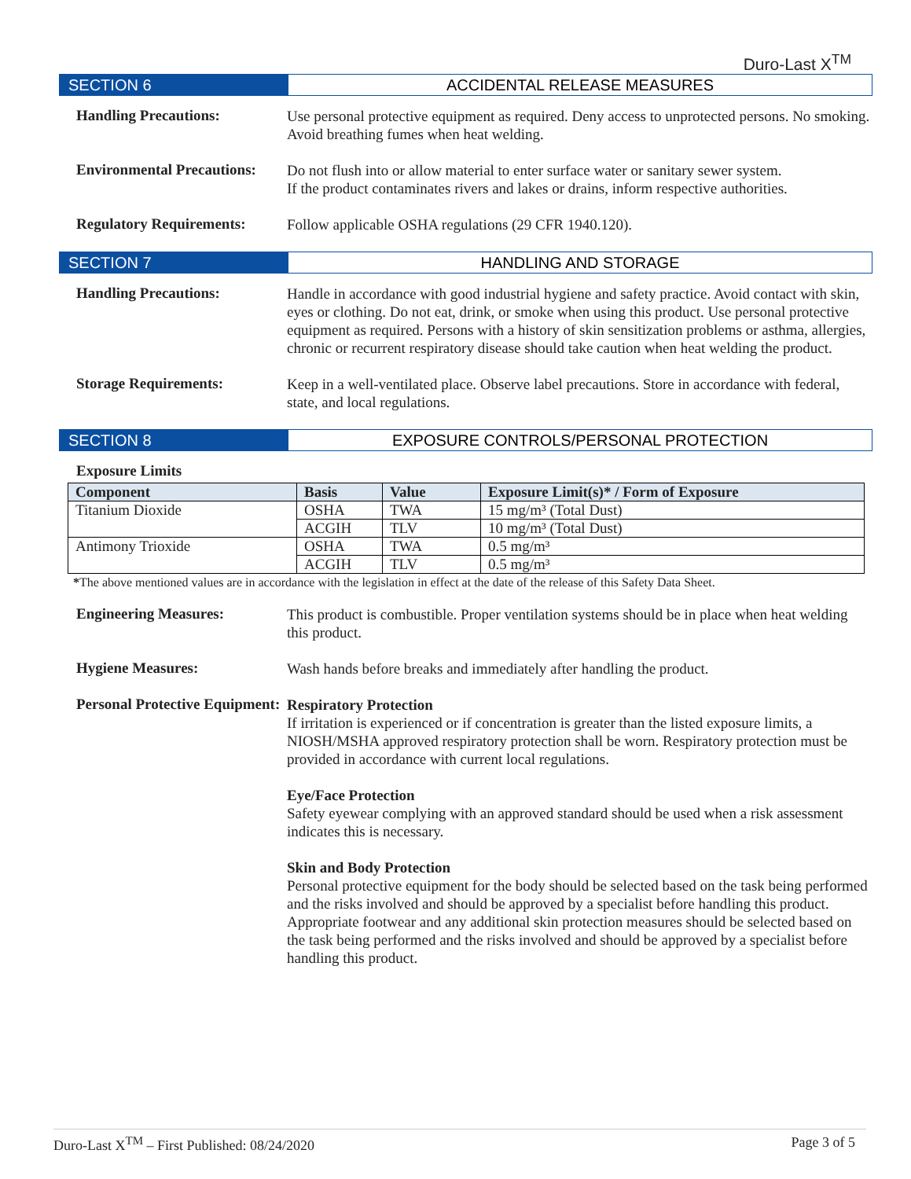Duro-Last X<sup>TM</sup>
SECTION 6 ACCIDENTAL RELEASE MEASURES
Handling Precautions:
Use personal protective equipment as required. Deny access to unprotected persons. No smoking. Avoid breathing fumes when heat welding.
Environmental Precautions:
Do not flush into or allow material to enter surface water or sanitary sewer system.
If the product contaminates rivers and lakes or drains, inform respective authorities.
Regulatory Requirements:
Follow applicable OSHA regulations (29 CFR 1940.120).
SECTION 7 HANDLING AND STORAGE
Handling Precautions:
Handle in accordance with good industrial hygiene and safety practice. Avoid contact with skin, eyes or clothing. Do not eat, drink, or smoke when using this product. Use personal protective equipment as required. Persons with a history of skin sensitization problems or asthma, allergies, chronic or recurrent respiratory disease should take caution when heat welding the product.
Storage Requirements:
Keep in a well-ventilated place. Observe label precautions. Store in accordance with federal, state, and local regulations.
SECTION 8 EXPOSURE CONTROLS/PERSONAL PROTECTION
Exposure Limits
| Component | Basis | Value | Exposure Limit(s)* / Form of Exposure |
| --- | --- | --- | --- |
| Titanium Dioxide | OSHA | TWA | 15 mg/m³ (Total Dust) |
| | ACGIH | TLV | 10 mg/m³ (Total Dust) |
| Antimony Trioxide | OSHA | TWA | 0.5 mg/m³ |
| | ACGIH | TLV | 0.5 mg/m³ |
*The above mentioned values are in accordance with the legislation in effect at the date of the release of this Safety Data Sheet.
Engineering Measures:
This product is combustible. Proper ventilation systems should be in place when heat welding this product.
Hygiene Measures:
Wash hands before breaks and immediately after handling the product.
Personal Protective Equipment:
Respiratory Protection
If irritation is experienced or if concentration is greater than the listed exposure limits, a NIOSH/MSHA approved respiratory protection shall be worn. Respiratory protection must be provided in accordance with current local regulations.
Eye/Face Protection
Safety eyewear complying with an approved standard should be used when a risk assessment indicates this is necessary.
Skin and Body Protection
Personal protective equipment for the body should be selected based on the task being performed and the risks involved and should be approved by a specialist before handling this product. Appropriate footwear and any additional skin protection measures should be selected based on the task being performed and the risks involved and should be approved by a specialist before handling this product.
Duro-Last X<sup>TM</sup> – First Published: 08/24/2020 Page 3 of 5